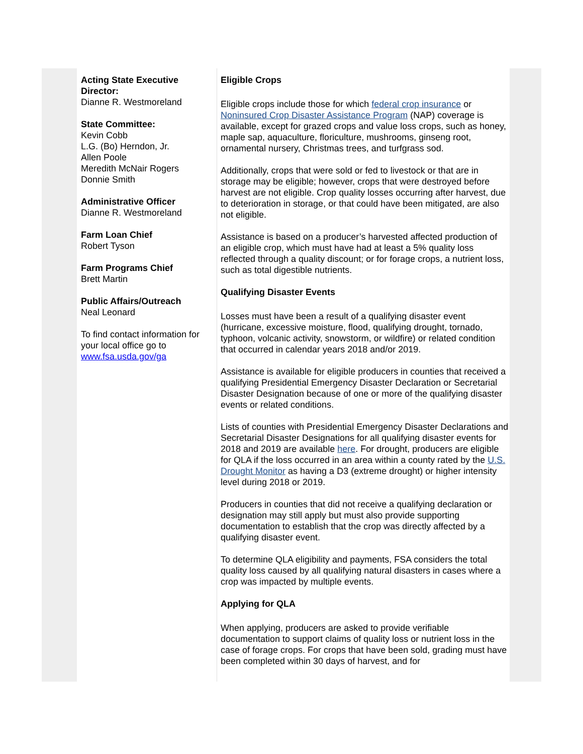Acting State Executive Director:
Dianne R. Westmoreland
State Committee:
Kevin Cobb
L.G. (Bo) Herndon, Jr.
Allen Poole
Meredith McNair Rogers
Donnie Smith
Administrative Officer
Dianne R. Westmoreland
Farm Loan Chief
Robert Tyson
Farm Programs Chief
Brett Martin
Public Affairs/Outreach
Neal Leonard
To find contact information for your local office go to www.fsa.usda.gov/ga
Eligible Crops
Eligible crops include those for which federal crop insurance or Noninsured Crop Disaster Assistance Program (NAP) coverage is available, except for grazed crops and value loss crops, such as honey, maple sap, aquaculture, floriculture, mushrooms, ginseng root, ornamental nursery, Christmas trees, and turfgrass sod.
Additionally, crops that were sold or fed to livestock or that are in storage may be eligible; however, crops that were destroyed before harvest are not eligible. Crop quality losses occurring after harvest, due to deterioration in storage, or that could have been mitigated, are also not eligible.
Assistance is based on a producer’s harvested affected production of an eligible crop, which must have had at least a 5% quality loss reflected through a quality discount; or for forage crops, a nutrient loss, such as total digestible nutrients.
Qualifying Disaster Events
Losses must have been a result of a qualifying disaster event (hurricane, excessive moisture, flood, qualifying drought, tornado, typhoon, volcanic activity, snowstorm, or wildfire) or related condition that occurred in calendar years 2018 and/or 2019.
Assistance is available for eligible producers in counties that received a qualifying Presidential Emergency Disaster Declaration or Secretarial Disaster Designation because of one or more of the qualifying disaster events or related conditions.
Lists of counties with Presidential Emergency Disaster Declarations and Secretarial Disaster Designations for all qualifying disaster events for 2018 and 2019 are available here. For drought, producers are eligible for QLA if the loss occurred in an area within a county rated by the U.S. Drought Monitor as having a D3 (extreme drought) or higher intensity level during 2018 or 2019.
Producers in counties that did not receive a qualifying declaration or designation may still apply but must also provide supporting documentation to establish that the crop was directly affected by a qualifying disaster event.
To determine QLA eligibility and payments, FSA considers the total quality loss caused by all qualifying natural disasters in cases where a crop was impacted by multiple events.
Applying for QLA
When applying, producers are asked to provide verifiable documentation to support claims of quality loss or nutrient loss in the case of forage crops. For crops that have been sold, grading must have been completed within 30 days of harvest, and for